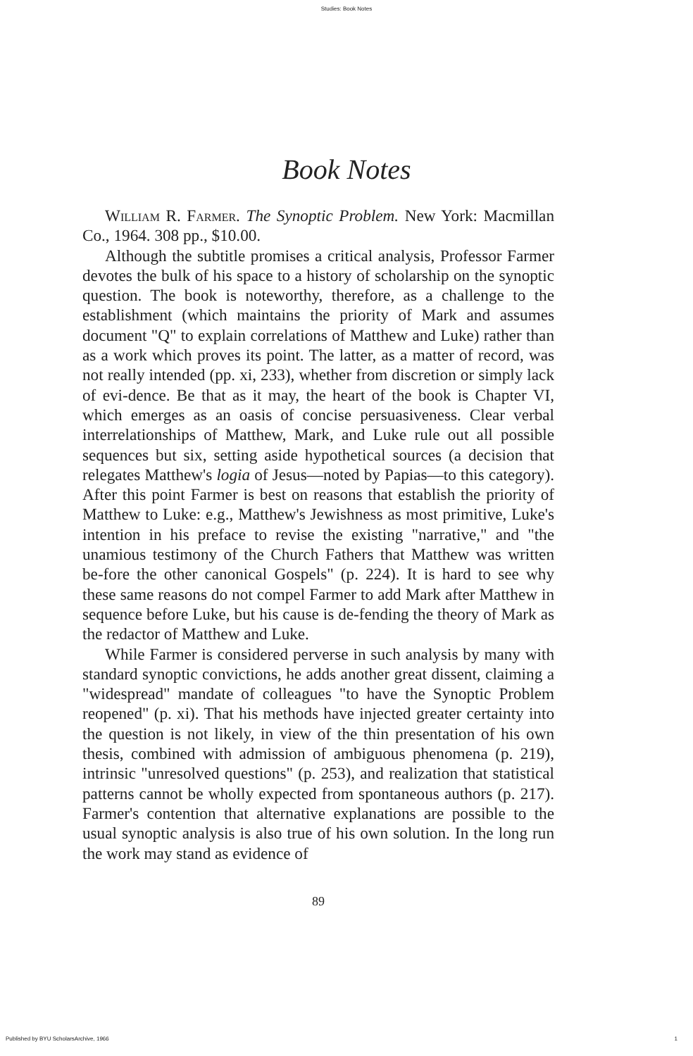Studies: Book Notes
Book Notes
William R. Farmer. The Synoptic Problem. New York: Macmillan Co., 1964. 308 pp., $10.00.
Although the subtitle promises a critical analysis, Professor Farmer devotes the bulk of his space to a history of scholarship on the synoptic question. The book is noteworthy, therefore, as a challenge to the establishment (which maintains the priority of Mark and assumes document "Q" to explain correlations of Matthew and Luke) rather than as a work which proves its point. The latter, as a matter of record, was not really intended (pp. xi, 233), whether from discretion or simply lack of evi-dence. Be that as it may, the heart of the book is Chapter VI, which emerges as an oasis of concise persuasiveness. Clear verbal interrelationships of Matthew, Mark, and Luke rule out all possible sequences but six, setting aside hypothetical sources (a decision that relegates Matthew's logia of Jesus—noted by Papias—to this category). After this point Farmer is best on reasons that establish the priority of Matthew to Luke: e.g., Matthew's Jewishness as most primitive, Luke's intention in his preface to revise the existing "narrative," and "the unamious testimony of the Church Fathers that Matthew was written be-fore the other canonical Gospels" (p. 224). It is hard to see why these same reasons do not compel Farmer to add Mark after Matthew in sequence before Luke, but his cause is de-fending the theory of Mark as the redactor of Matthew and Luke.
While Farmer is considered perverse in such analysis by many with standard synoptic convictions, he adds another great dissent, claiming a "widespread" mandate of colleagues "to have the Synoptic Problem reopened" (p. xi). That his methods have injected greater certainty into the question is not likely, in view of the thin presentation of his own thesis, combined with admission of ambiguous phenomena (p. 219), intrinsic "unresolved questions" (p. 253), and realization that statistical patterns cannot be wholly expected from spontaneous authors (p. 217). Farmer's contention that alternative explanations are possible to the usual synoptic analysis is also true of his own solution. In the long run the work may stand as evidence of
89
Published by BYU ScholarsArchive, 1966 1